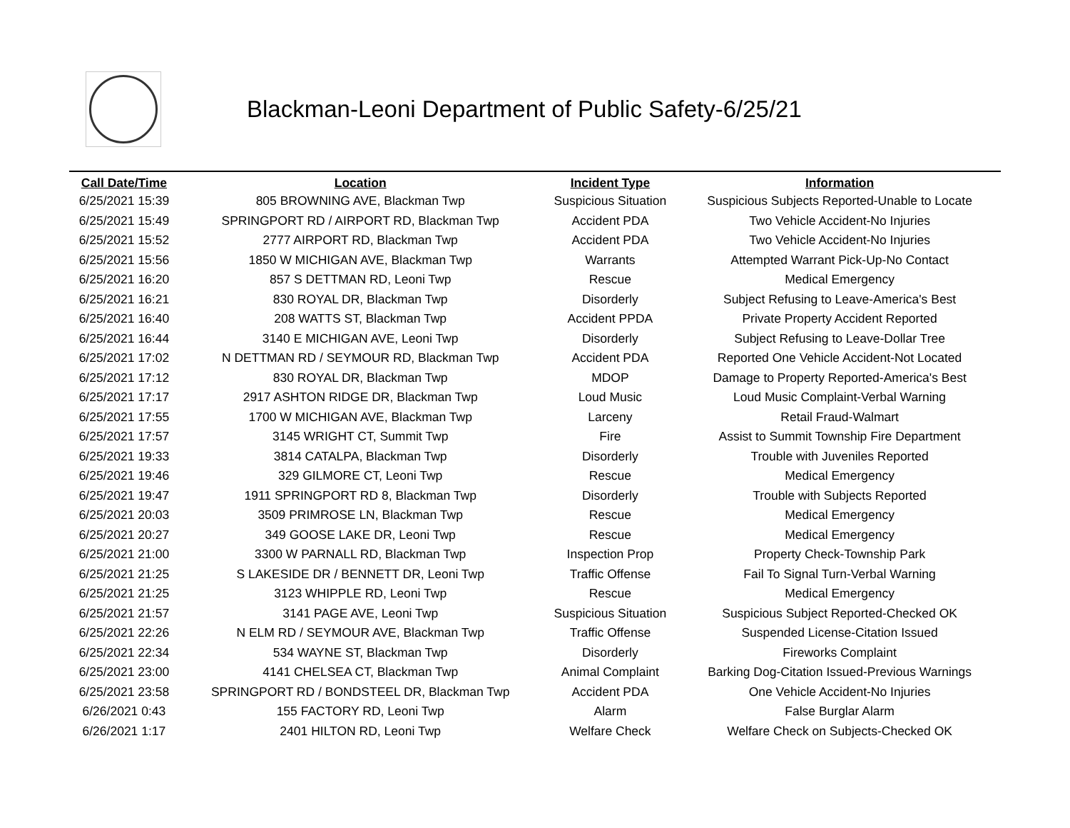Blackman-Leoni Department of Public Safety-6/25/21
| Call Date/Time | Location | Incident Type | Information |
| --- | --- | --- | --- |
| 6/25/2021 15:39 | 805 BROWNING AVE, Blackman Twp | Suspicious Situation | Suspicious Subjects Reported-Unable to Locate |
| 6/25/2021 15:49 | SPRINGPORT RD / AIRPORT RD, Blackman Twp | Accident PDA | Two Vehicle Accident-No Injuries |
| 6/25/2021 15:52 | 2777 AIRPORT RD, Blackman Twp | Accident PDA | Two Vehicle Accident-No Injuries |
| 6/25/2021 15:56 | 1850 W MICHIGAN AVE, Blackman Twp | Warrants | Attempted Warrant Pick-Up-No Contact |
| 6/25/2021 16:20 | 857 S DETTMAN RD, Leoni Twp | Rescue | Medical Emergency |
| 6/25/2021 16:21 | 830 ROYAL DR, Blackman Twp | Disorderly | Subject Refusing to Leave-America's Best |
| 6/25/2021 16:40 | 208 WATTS ST, Blackman Twp | Accident PPDA | Private Property Accident Reported |
| 6/25/2021 16:44 | 3140 E MICHIGAN AVE, Leoni Twp | Disorderly | Subject Refusing to Leave-Dollar Tree |
| 6/25/2021 17:02 | N DETTMAN RD / SEYMOUR RD, Blackman Twp | Accident PDA | Reported One Vehicle Accident-Not Located |
| 6/25/2021 17:12 | 830 ROYAL DR, Blackman Twp | MDOP | Damage to Property Reported-America's Best |
| 6/25/2021 17:17 | 2917 ASHTON RIDGE DR, Blackman Twp | Loud Music | Loud Music Complaint-Verbal Warning |
| 6/25/2021 17:55 | 1700 W MICHIGAN AVE, Blackman Twp | Larceny | Retail Fraud-Walmart |
| 6/25/2021 17:57 | 3145 WRIGHT CT, Summit Twp | Fire | Assist to Summit Township Fire Department |
| 6/25/2021 19:33 | 3814 CATALPA, Blackman Twp | Disorderly | Trouble with Juveniles Reported |
| 6/25/2021 19:46 | 329 GILMORE CT, Leoni Twp | Rescue | Medical Emergency |
| 6/25/2021 19:47 | 1911 SPRINGPORT RD 8, Blackman Twp | Disorderly | Trouble with Subjects Reported |
| 6/25/2021 20:03 | 3509 PRIMROSE LN, Blackman Twp | Rescue | Medical Emergency |
| 6/25/2021 20:27 | 349 GOOSE LAKE DR, Leoni Twp | Rescue | Medical Emergency |
| 6/25/2021 21:00 | 3300 W PARNALL RD, Blackman Twp | Inspection Prop | Property Check-Township Park |
| 6/25/2021 21:25 | S LAKESIDE DR / BENNETT DR, Leoni Twp | Traffic Offense | Fail To Signal Turn-Verbal Warning |
| 6/25/2021 21:25 | 3123 WHIPPLE RD, Leoni Twp | Rescue | Medical Emergency |
| 6/25/2021 21:57 | 3141 PAGE AVE, Leoni Twp | Suspicious Situation | Suspicious Subject Reported-Checked OK |
| 6/25/2021 22:26 | N ELM RD / SEYMOUR AVE, Blackman Twp | Traffic Offense | Suspended License-Citation Issued |
| 6/25/2021 22:34 | 534 WAYNE ST, Blackman Twp | Disorderly | Fireworks Complaint |
| 6/25/2021 23:00 | 4141 CHELSEA CT, Blackman Twp | Animal Complaint | Barking Dog-Citation Issued-Previous Warnings |
| 6/25/2021 23:58 | SPRINGPORT RD / BONDSTEEL DR, Blackman Twp | Accident PDA | One Vehicle Accident-No Injuries |
| 6/26/2021 0:43 | 155 FACTORY RD, Leoni Twp | Alarm | False Burglar Alarm |
| 6/26/2021 1:17 | 2401 HILTON RD, Leoni Twp | Welfare Check | Welfare Check on Subjects-Checked OK |